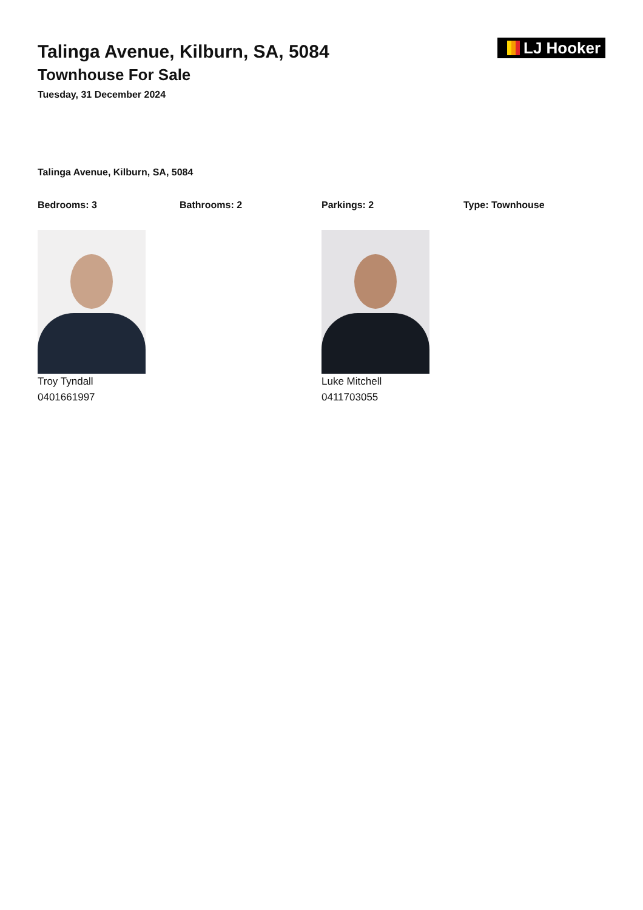Talinga Avenue, Kilburn, SA, 5084
Townhouse For Sale
Tuesday, 31 December 2024
LJ Hooker
Talinga Avenue, Kilburn, SA, 5084
Bedrooms: 3 Bathrooms: 2 Parkings: 2 Type: Townhouse
Troy Tyndall
0401661997
Luke Mitchell
0411703055